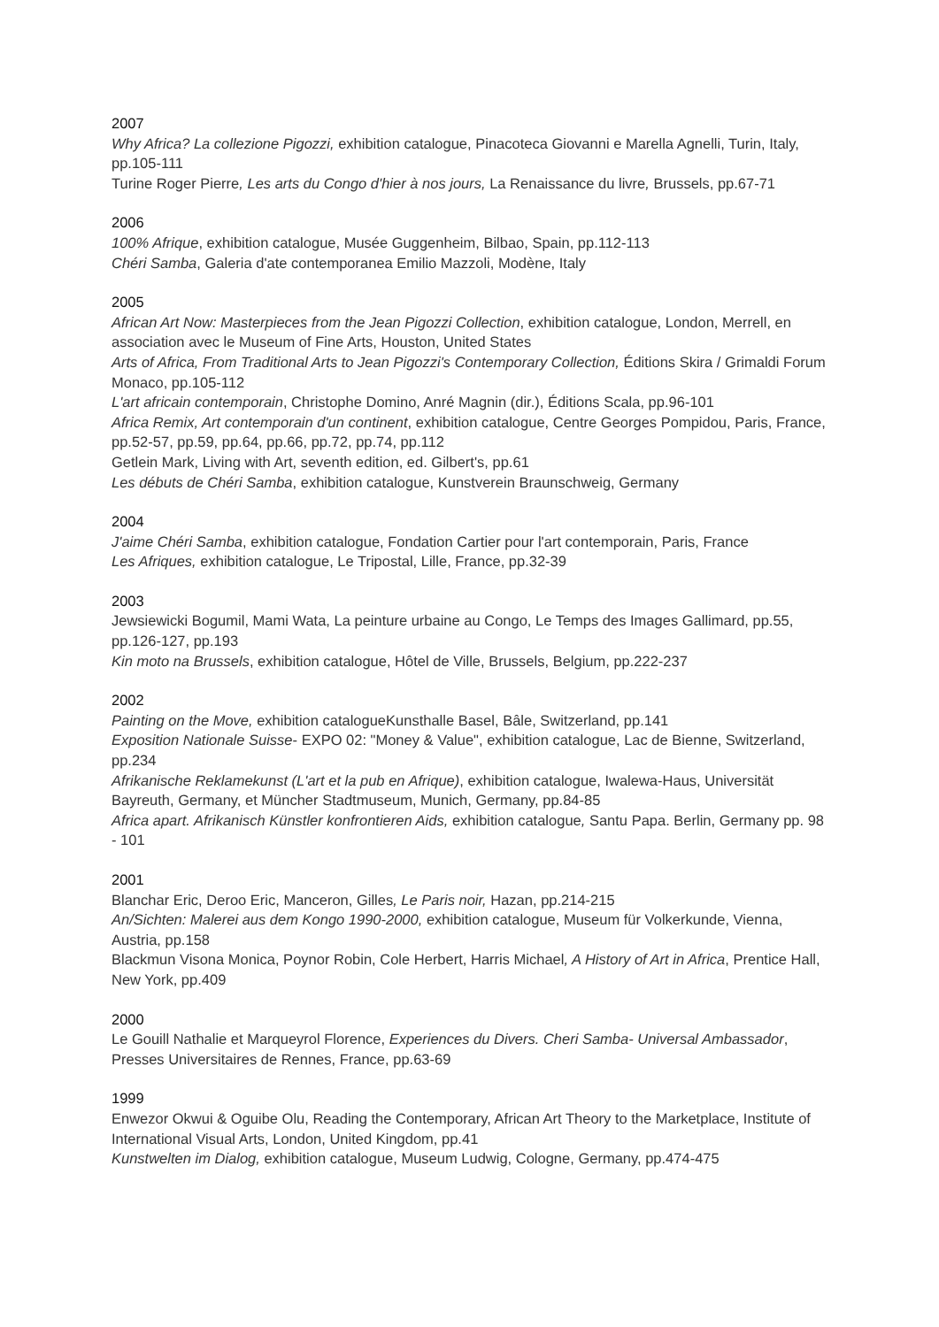2007
Why Africa? La collezione Pigozzi, exhibition catalogue, Pinacoteca Giovanni e Marella Agnelli, Turin, Italy, pp.105-111
Turine Roger Pierre, Les arts du Congo d'hier à nos jours, La Renaissance du livre, Brussels, pp.67-71
2006
100% Afrique, exhibition catalogue, Musée Guggenheim, Bilbao, Spain, pp.112-113
Chéri Samba, Galeria d'ate contemporanea Emilio Mazzoli, Modène, Italy
2005
African Art Now: Masterpieces from the Jean Pigozzi Collection, exhibition catalogue, London, Merrell, en association avec le Museum of Fine Arts, Houston, United States
Arts of Africa, From Traditional Arts to Jean Pigozzi's Contemporary Collection, Éditions Skira / Grimaldi Forum Monaco, pp.105-112
L'art africain contemporain, Christophe Domino, Anré Magnin (dir.), Éditions Scala, pp.96-101
Africa Remix, Art contemporain d'un continent, exhibition catalogue, Centre Georges Pompidou, Paris, France, pp.52-57, pp.59, pp.64, pp.66, pp.72, pp.74, pp.112
Getlein Mark, Living with Art, seventh edition, ed. Gilbert's, pp.61
Les débuts de Chéri Samba, exhibition catalogue, Kunstverein Braunschweig, Germany
2004
J'aime Chéri Samba, exhibition catalogue, Fondation Cartier pour l'art contemporain, Paris, France
Les Afriques, exhibition catalogue, Le Tripostal, Lille, France, pp.32-39
2003
Jewsiewicki Bogumil, Mami Wata, La peinture urbaine au Congo, Le Temps des Images Gallimard, pp.55, pp.126-127, pp.193
Kin moto na Brussels, exhibition catalogue, Hôtel de Ville, Brussels, Belgium, pp.222-237
2002
Painting on the Move, exhibition catalogueKunsthalle Basel, Bâle, Switzerland, pp.141
Exposition Nationale Suisse- EXPO 02: "Money & Value", exhibition catalogue, Lac de Bienne, Switzerland, pp.234
Afrikanische Reklamekunst (L'art et la pub en Afrique), exhibition catalogue, Iwalewa-Haus, Universität Bayreuth, Germany, et Müncher Stadtmuseum, Munich, Germany, pp.84-85
Africa apart. Afrikanisch Künstler konfrontieren Aids, exhibition catalogue, Santu Papa. Berlin, Germany pp. 98 - 101
2001
Blanchar Eric, Deroo Eric, Manceron, Gilles, Le Paris noir, Hazan, pp.214-215
An/Sichten: Malerei aus dem Kongo 1990-2000, exhibition catalogue, Museum für Volkerkunde, Vienna, Austria, pp.158
Blackmun Visona Monica, Poynor Robin, Cole Herbert, Harris Michael, A History of Art in Africa, Prentice Hall, New York, pp.409
2000
Le Gouill Nathalie et Marqueyrol Florence, Experiences du Divers. Cheri Samba- Universal Ambassador, Presses Universitaires de Rennes, France, pp.63-69
1999
Enwezor Okwui & Oguibe Olu, Reading the Contemporary, African Art Theory to the Marketplace, Institute of International Visual Arts, London, United Kingdom, pp.41
Kunstwelten im Dialog, exhibition catalogue, Museum Ludwig, Cologne, Germany, pp.474-475